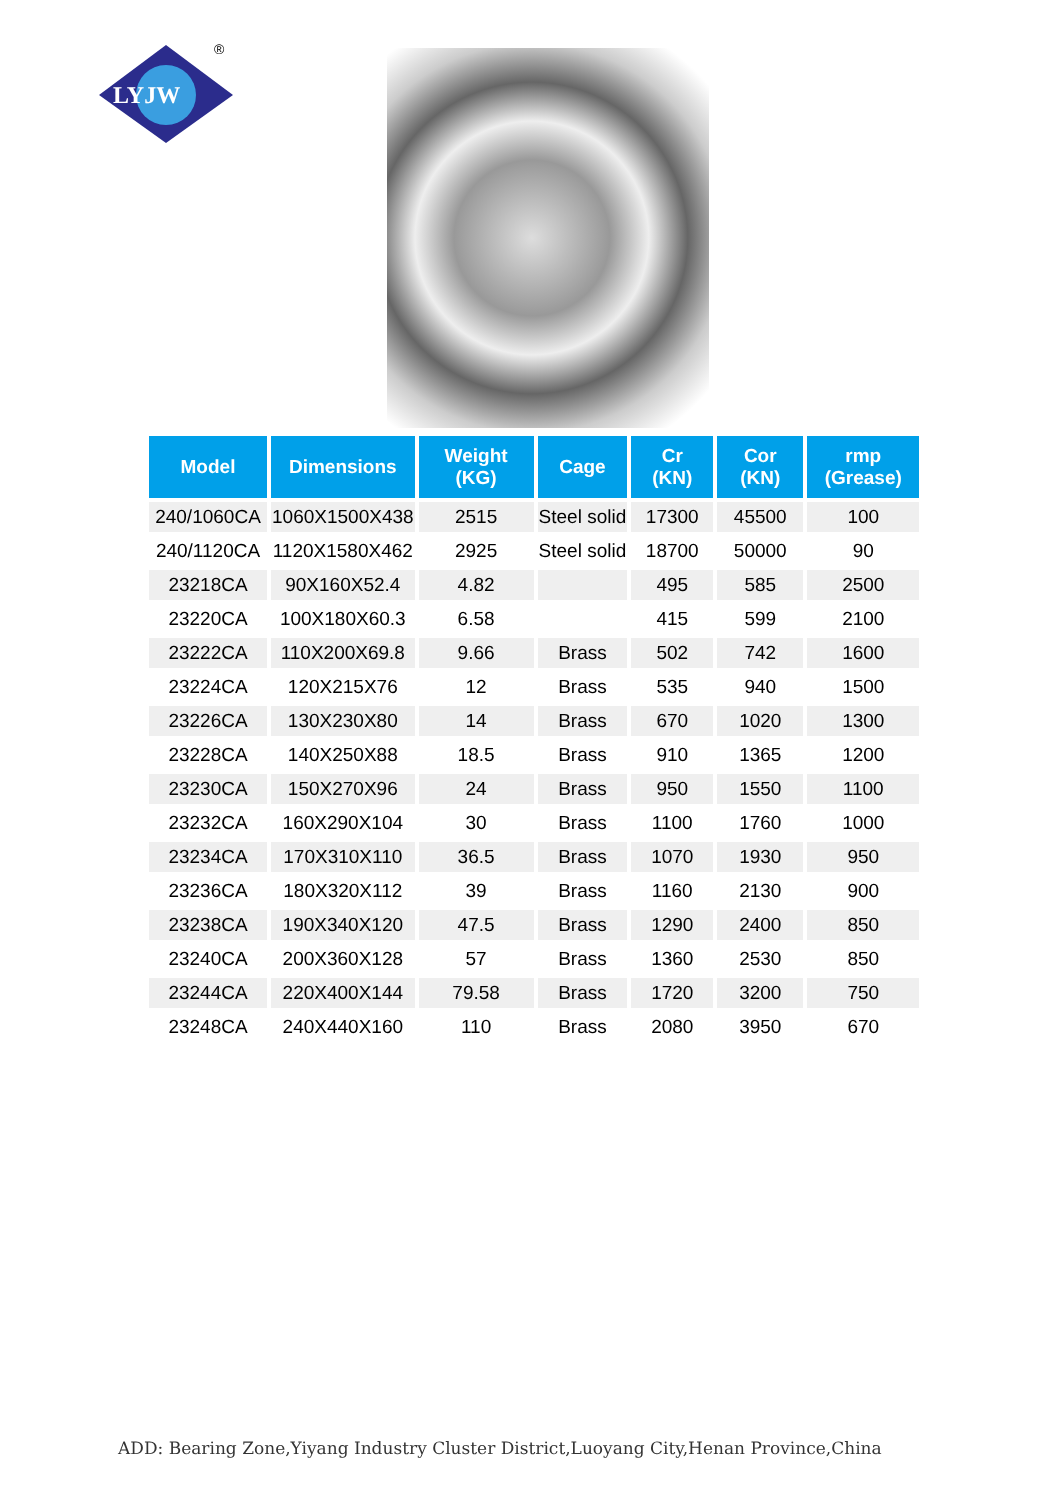LYJW
®
| Model | Dimensions | Weight (KG) | Cage | Cr (KN) | Cor (KN) | rmp (Grease) |
| --- | --- | --- | --- | --- | --- | --- |
| 240/1060CA | 1060X1500X438 | 2515 | Steel solid | 17300 | 45500 | 100 |
| 240/1120CA | 1120X1580X462 | 2925 | Steel solid | 18700 | 50000 | 90 |
| 23218CA | 90X160X52.4 | 4.82 | | 495 | 585 | 2500 |
| 23220CA | 100X180X60.3 | 6.58 | | 415 | 599 | 2100 |
| 23222CA | 110X200X69.8 | 9.66 | Brass | 502 | 742 | 1600 |
| 23224CA | 120X215X76 | 12 | Brass | 535 | 940 | 1500 |
| 23226CA | 130X230X80 | 14 | Brass | 670 | 1020 | 1300 |
| 23228CA | 140X250X88 | 18.5 | Brass | 910 | 1365 | 1200 |
| 23230CA | 150X270X96 | 24 | Brass | 950 | 1550 | 1100 |
| 23232CA | 160X290X104 | 30 | Brass | 1100 | 1760 | 1000 |
| 23234CA | 170X310X110 | 36.5 | Brass | 1070 | 1930 | 950 |
| 23236CA | 180X320X112 | 39 | Brass | 1160 | 2130 | 900 |
| 23238CA | 190X340X120 | 47.5 | Brass | 1290 | 2400 | 850 |
| 23240CA | 200X360X128 | 57 | Brass | 1360 | 2530 | 850 |
| 23244CA | 220X400X144 | 79.58 | Brass | 1720 | 3200 | 750 |
| 23248CA | 240X440X160 | 110 | Brass | 2080 | 3950 | 670 |
ADD: Bearing Zone,Yiyang Industry Cluster District,Luoyang City,Henan Province,China